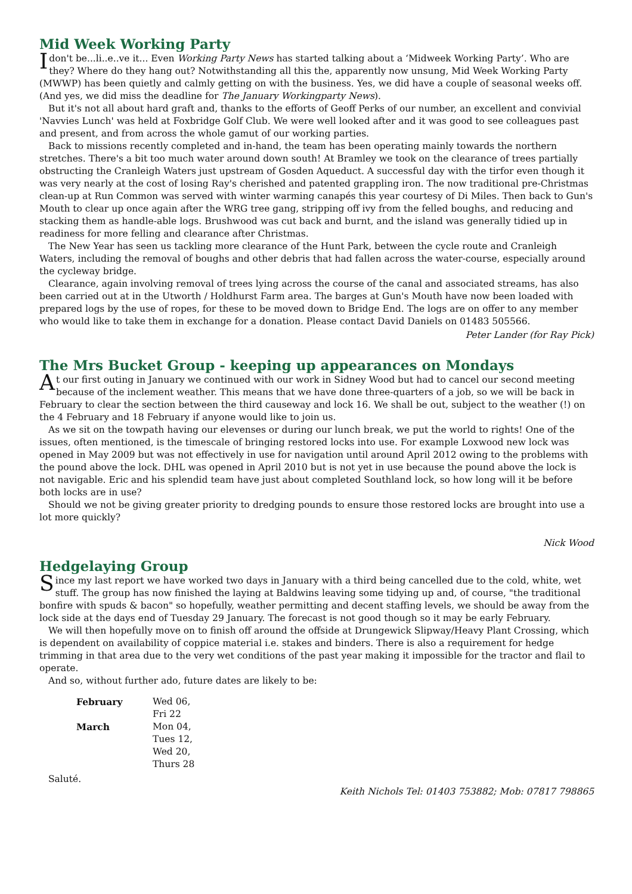Mid Week Working Party
Idon't be...li..e..ve it... Even Working Party News has started talking about a ‘Midweek Working Party’. Who are they? Where do they hang out? Notwithstanding all this the, apparently now unsung, Mid Week Working Party (MWWP) has been quietly and calmly getting on with the business. Yes, we did have a couple of seasonal weeks off. (And yes, we did miss the deadline for The January Workingparty News).
But it's not all about hard graft and, thanks to the efforts of Geoff Perks of our number, an excellent and convivial 'Navvies Lunch' was held at Foxbridge Golf Club. We were well looked after and it was good to see colleagues past and present, and from across the whole gamut of our working parties.
Back to missions recently completed and in-hand, the team has been operating mainly towards the northern stretches. There's a bit too much water around down south! At Bramley we took on the clearance of trees partially obstructing the Cranleigh Waters just upstream of Gosden Aqueduct. A successful day with the tirfor even though it was very nearly at the cost of losing Ray's cherished and patented grappling iron. The now traditional pre-Christmas clean-up at Run Common was served with winter warming canapés this year courtesy of Di Miles. Then back to Gun's Mouth to clear up once again after the WRG tree gang, stripping off ivy from the felled boughs, and reducing and stacking them as handle-able logs. Brushwood was cut back and burnt, and the island was generally tidied up in readiness for more felling and clearance after Christmas.
The New Year has seen us tackling more clearance of the Hunt Park, between the cycle route and Cranleigh Waters, including the removal of boughs and other debris that had fallen across the water-course, especially around the cycleway bridge.
Clearance, again involving removal of trees lying across the course of the canal and associated streams, has also been carried out at in the Utworth / Holdhurst Farm area. The barges at Gun's Mouth have now been loaded with prepared logs by the use of ropes, for these to be moved down to Bridge End. The logs are on offer to any member who would like to take them in exchange for a donation. Please contact David Daniels on 01483 505566.
Peter Lander (for Ray Pick)
The Mrs Bucket Group - keeping up appearances on Mondays
At our first outing in January we continued with our work in Sidney Wood but had to cancel our second meeting because of the inclement weather. This means that we have done three-quarters of a job, so we will be back in February to clear the section between the third causeway and lock 16. We shall be out, subject to the weather (!) on the 4 February and 18 February if anyone would like to join us.
As we sit on the towpath having our elevenses or during our lunch break, we put the world to rights! One of the issues, often mentioned, is the timescale of bringing restored locks into use. For example Loxwood new lock was opened in May 2009 but was not effectively in use for navigation until around April 2012 owing to the problems with the pound above the lock. DHL was opened in April 2010 but is not yet in use because the pound above the lock is not navigable. Eric and his splendid team have just about completed Southland lock, so how long will it be before both locks are in use?
Should we not be giving greater priority to dredging pounds to ensure those restored locks are brought into use a lot more quickly?
Nick Wood
Hedgelaying Group
Since my last report we have worked two days in January with a third being cancelled due to the cold, white, wet stuff. The group has now finished the laying at Baldwins leaving some tidying up and, of course, "the traditional bonfire with spuds & bacon" so hopefully, weather permitting and decent staffing levels, we should be away from the lock side at the days end of Tuesday 29 January. The forecast is not good though so it may be early February.
We will then hopefully move on to finish off around the offside at Drungewick Slipway/Heavy Plant Crossing, which is dependent on availability of coppice material i.e. stakes and binders. There is also a requirement for hedge trimming in that area due to the very wet conditions of the past year making it impossible for the tractor and flail to operate.
And so, without further ado, future dates are likely to be:
| February | Wed 06, Fri 22 |
| March | Mon 04, Tues 12, Wed 20, Thurs 28 |
Saluté.
Keith Nichols Tel: 01403 753882; Mob: 07817 798865